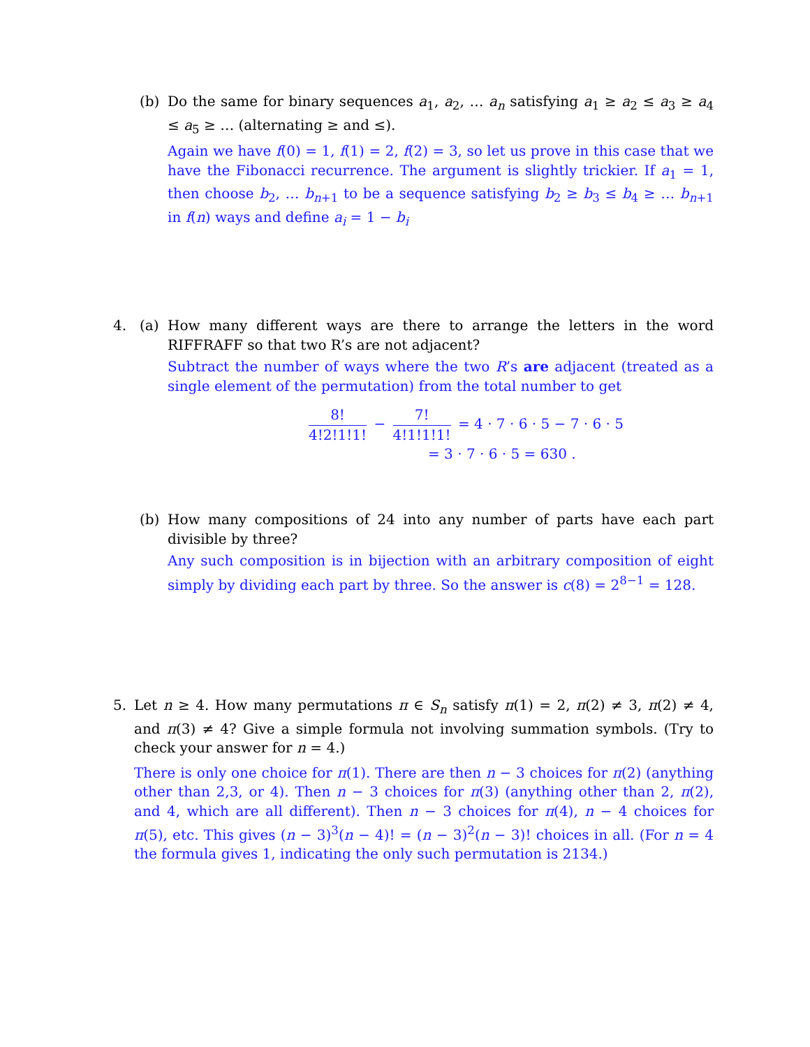(b) Do the same for binary sequences a<sub>1</sub>, a<sub>2</sub>, … a<sub>n</sub> satisfying a<sub>1</sub> ≥ a<sub>2</sub> ≤ a<sub>3</sub> ≥ a<sub>4</sub> ≤ a<sub>5</sub> ≥ … (alternating ≥ and ≤).
Again we have f(0) = 1, f(1) = 2, f(2) = 3, so let us prove in this case that we have the Fibonacci recurrence. The argument is slightly trickier. If a<sub>1</sub> = 1, then choose b<sub>2</sub>, … b<sub>n+1</sub> to be a sequence satisfying b<sub>2</sub> ≥ b<sub>3</sub> ≤ b<sub>4</sub> ≥ … b<sub>n+1</sub> in f(n) ways and define a<sub>i</sub> = 1 − b<sub>i</sub>
4. (a) How many different ways are there to arrange the letters in the word RIFFRAFF so that two R’s are not adjacent?
Subtract the number of ways where the two R’s are adjacent (treated as a single element of the permutation) from the total number to get
8! 4!2!1!1! − 7! 4!1!1!1! = 4 · 7 · 6 · 5 − 7 · 6 · 5
= 3 · 7 · 6 · 5 = 630 .
(b) How many compositions of 24 into any number of parts have each part divisible by three?
Any such composition is in bijection with an arbitrary composition of eight simply by dividing each part by three. So the answer is c(8) = 2<sup>8−1</sup> = 128.
5. Let n ≥ 4. How many permutations π ∈ S<sub>n</sub> satisfy π(1) = 2, π(2) ≠ 3, π(2) ≠ 4, and π(3) ≠ 4? Give a simple formula not involving summation symbols. (Try to check your answer for n = 4.)
There is only one choice for π(1). There are then n − 3 choices for π(2) (anything other than 2,3, or 4). Then n − 3 choices for π(3) (anything other than 2, π(2), and 4, which are all different). Then n − 3 choices for π(4), n − 4 choices for π(5), etc. This gives (n − 3)<sup>3</sup>(n − 4)! = (n − 3)<sup>2</sup>(n − 3)! choices in all. (For n = 4 the formula gives 1, indicating the only such permutation is 2134.)